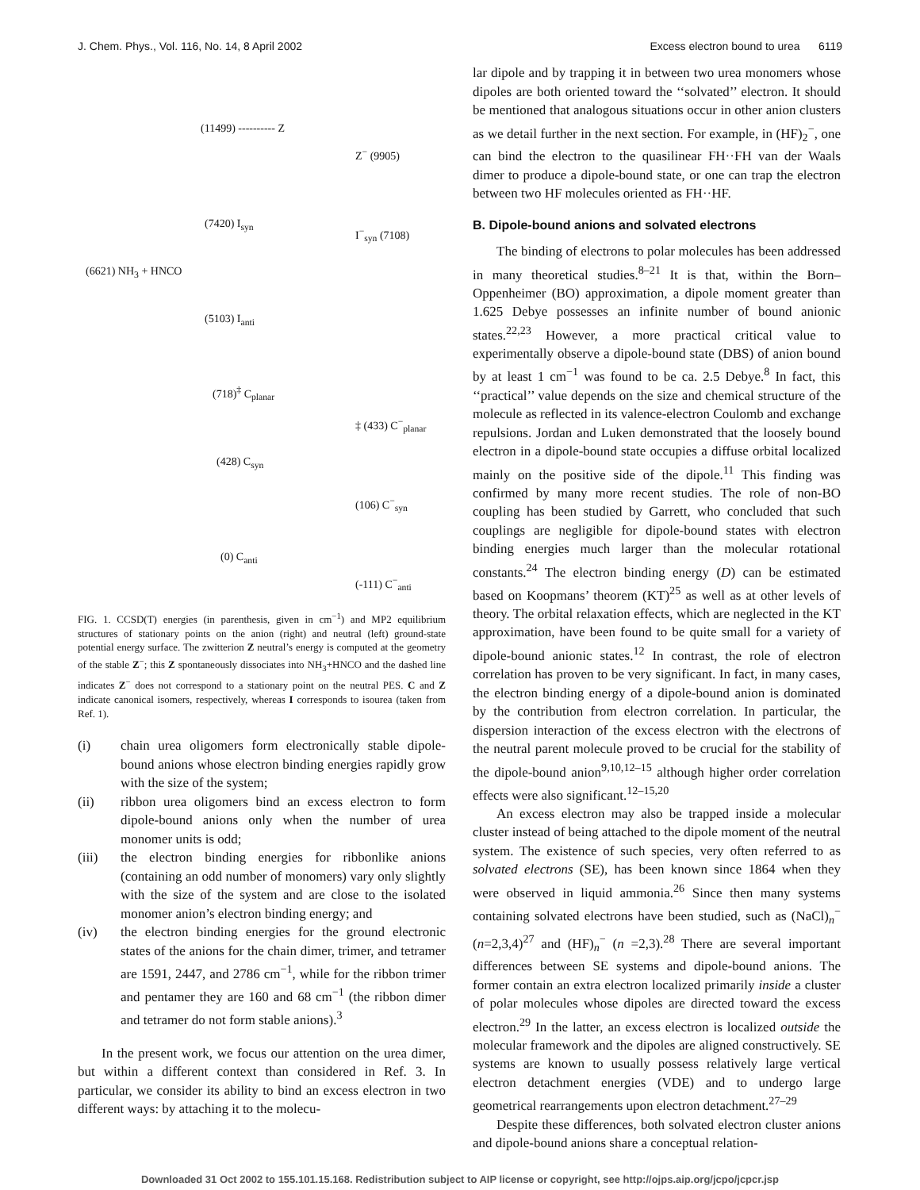J. Chem. Phys., Vol. 116, No. 14, 8 April 2002 Excess electron bound to urea 6119
(11499) ---------- Z
Z<sup>−</sup> (9905)
(7420) I<sub>syn</sub>
I<sup>−</sup><sub>syn</sub> (7108)
(6621) NH<sub>3</sub> + HNCO
(5103) I<sub>anti</sub>
(718)<sup>‡</sup> C<sub>planar</sub>
‡ (433) C<sup>−</sup><sub>planar</sub>
(428) C<sub>syn</sub>
(106) C<sup>−</sup><sub>syn</sub>
(0) C<sub>anti</sub>
(-111) C<sup>−</sup><sub>anti</sub>
FIG. 1. CCSD(T) energies (in parenthesis, given in cm<sup>−1</sup>) and MP2 equilibrium structures of stationary points on the anion (right) and neutral (left) ground-state potential energy surface. The zwitterion Z neutral’s energy is computed at the geometry of the stable Z<sup>−</sup>; this Z spontaneously dissociates into NH<sub>3</sub>+HNCO and the dashed line indicates Z<sup>−</sup> does not correspond to a stationary point on the neutral PES. C and Z indicate canonical isomers, respectively, whereas I corresponds to isourea (taken from Ref. 1).
(i) chain urea oligomers form electronically stable dipole-bound anions whose electron binding energies rapidly grow with the size of the system;
(ii) ribbon urea oligomers bind an excess electron to form dipole-bound anions only when the number of urea monomer units is odd;
(iii) the electron binding energies for ribbonlike anions (containing an odd number of monomers) vary only slightly with the size of the system and are close to the isolated monomer anion’s electron binding energy; and
(iv) the electron binding energies for the ground electronic states of the anions for the chain dimer, trimer, and tetramer are 1591, 2447, and 2786 cm<sup>−1</sup>, while for the ribbon trimer and pentamer they are 160 and 68 cm<sup>−1</sup> (the ribbon dimer and tetramer do not form stable anions).<sup>3</sup>
In the present work, we focus our attention on the urea dimer, but within a different context than considered in Ref. 3. In particular, we consider its ability to bind an excess electron in two different ways: by attaching it to the molecu-
lar dipole and by trapping it in between two urea monomers whose dipoles are both oriented toward the ‘‘solvated’’ electron. It should be mentioned that analogous situations occur in other anion clusters as we detail further in the next section. For example, in (HF)<sub>2</sub><sup>−</sup>, one can bind the electron to the quasilinear FH··FH van der Waals dimer to produce a dipole-bound state, or one can trap the electron between two HF molecules oriented as FH··HF.
B. Dipole-bound anions and solvated electrons
The binding of electrons to polar molecules has been addressed in many theoretical studies.<sup>8–21</sup> It is that, within the Born–Oppenheimer (BO) approximation, a dipole moment greater than 1.625 Debye possesses an infinite number of bound anionic states.<sup>22,23</sup> However, a more practical critical value to experimentally observe a dipole-bound state (DBS) of anion bound by at least 1 cm<sup>−1</sup> was found to be ca. 2.5 Debye.<sup>8</sup> In fact, this ‘‘practical’’ value depends on the size and chemical structure of the molecule as reflected in its valence-electron Coulomb and exchange repulsions. Jordan and Luken demonstrated that the loosely bound electron in a dipole-bound state occupies a diffuse orbital localized mainly on the positive side of the dipole.<sup>11</sup> This finding was confirmed by many more recent studies. The role of non-BO coupling has been studied by Garrett, who concluded that such couplings are negligible for dipole-bound states with electron binding energies much larger than the molecular rotational constants.<sup>24</sup> The electron binding energy (D) can be estimated based on Koopmans’ theorem (KT)<sup>25</sup> as well as at other levels of theory. The orbital relaxation effects, which are neglected in the KT approximation, have been found to be quite small for a variety of dipole-bound anionic states.<sup>12</sup> In contrast, the role of electron correlation has proven to be very significant. In fact, in many cases, the electron binding energy of a dipole-bound anion is dominated by the contribution from electron correlation. In particular, the dispersion interaction of the excess electron with the electrons of the neutral parent molecule proved to be crucial for the stability of the dipole-bound anion<sup>9,10,12–15</sup> although higher order correlation effects were also significant.<sup>12–15,20</sup>
An excess electron may also be trapped inside a molecular cluster instead of being attached to the dipole moment of the neutral system. The existence of such species, very often referred to as solvated electrons (SE), has been known since 1864 when they were observed in liquid ammonia.<sup>26</sup> Since then many systems containing solvated electrons have been studied, such as (NaCl)<sub>n</sub><sup>−</sup> (n=2,3,4)<sup>27</sup> and (HF)<sub>n</sub><sup>−</sup> (n =2,3).<sup>28</sup> There are several important differences between SE systems and dipole-bound anions. The former contain an extra electron localized primarily inside a cluster of polar molecules whose dipoles are directed toward the excess electron.<sup>29</sup> In the latter, an excess electron is localized outside the molecular framework and the dipoles are aligned constructively. SE systems are known to usually possess relatively large vertical electron detachment energies (VDE) and to undergo large geometrical rearrangements upon electron detachment.<sup>27–29</sup>
Despite these differences, both solvated electron cluster anions and dipole-bound anions share a conceptual relation-
Downloaded 31 Oct 2002 to 155.101.15.168. Redistribution subject to AIP license or copyright, see http://ojps.aip.org/jcpo/jcpcr.jsp